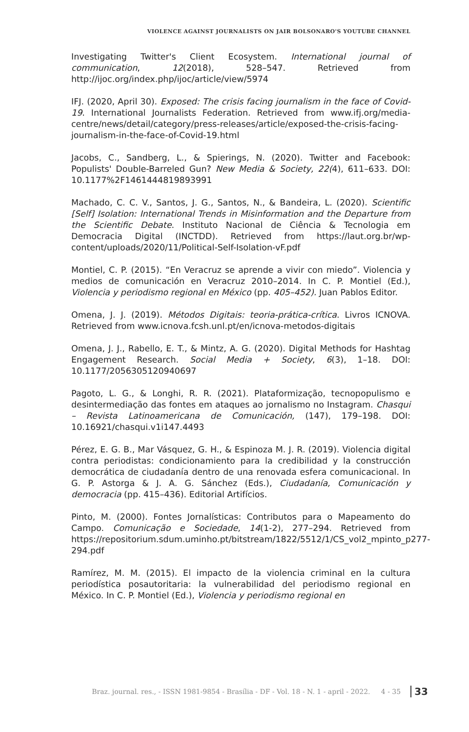VIOLENCE AGAINST JOURNALISTS ON JAIR BOLSONARO'S YOUTUBE CHANNEL
Investigating Twitter's Client Ecosystem. International journal of communication, 12(2018), 528–547. Retrieved from http://ijoc.org/index.php/ijoc/article/view/5974
IFJ. (2020, April 30). Exposed: The crisis facing journalism in the face of Covid-19. International Journalists Federation. Retrieved from www.ifj.org/media-centre/news/detail/category/press-releases/article/exposed-the-crisis-facing-journalism-in-the-face-of-Covid-19.html
Jacobs, C., Sandberg, L., & Spierings, N. (2020). Twitter and Facebook: Populists' Double-Barreled Gun? New Media & Society, 22(4), 611–633. DOI: 10.1177%2F1461444819893991
Machado, C. C. V., Santos, J. G., Santos, N., & Bandeira, L. (2020). Scientific [Self] Isolation: International Trends in Misinformation and the Departure from the Scientific Debate. Instituto Nacional de Ciência & Tecnologia em Democracia Digital (INCTDD). Retrieved from https://laut.org.br/wp-content/uploads/2020/11/Political-Self-Isolation-vF.pdf
Montiel, C. P. (2015). “En Veracruz se aprende a vivir con miedo”. Violencia y medios de comunicación en Veracruz 2010–2014. In C. P. Montiel (Ed.), Violencia y periodismo regional en México (pp. 405–452). Juan Pablos Editor.
Omena, J. J. (2019). Métodos Digitais: teoria-prática-crítica. Livros ICNOVA. Retrieved from www.icnova.fcsh.unl.pt/en/icnova-metodos-digitais
Omena, J. J., Rabello, E. T., & Mintz, A. G. (2020). Digital Methods for Hashtag Engagement Research. Social Media + Society, 6(3), 1–18. DOI: 10.1177/2056305120940697
Pagoto, L. G., & Longhi, R. R. (2021). Plataformização, tecnopopulismo e desintermediação das fontes em ataques ao jornalismo no Instagram. Chasqui – Revista Latinoamericana de Comunicación, (147), 179–198. DOI: 10.16921/chasqui.v1i147.4493
Pérez, E. G. B., Mar Vásquez, G. H., & Espinoza M. J. R. (2019). Violencia digital contra periodistas: condicionamiento para la credibilidad y la construcción democrática de ciudadanía dentro de una renovada esfera comunicacional. In G. P. Astorga & J. A. G. Sánchez (Eds.), Ciudadanía, Comunicación y democracia (pp. 415–436). Editorial Artifícios.
Pinto, M. (2000). Fontes Jornalísticas: Contributos para o Mapeamento do Campo. Comunicação e Sociedade, 14(1-2), 277–294. Retrieved from https://repositorium.sdum.uminho.pt/bitstream/1822/5512/1/CS_vol2_mpinto_p277-294.pdf
Ramírez, M. M. (2015). El impacto de la violencia criminal en la cultura periodística posautoritaria: la vulnerabilidad del periodismo regional en México. In C. P. Montiel (Ed.), Violencia y periodismo regional en
Braz. journal. res., - ISSN 1981-9854 - Brasília - DF - Vol. 18 - N. 1 - april - 2022. 4 - 35 33